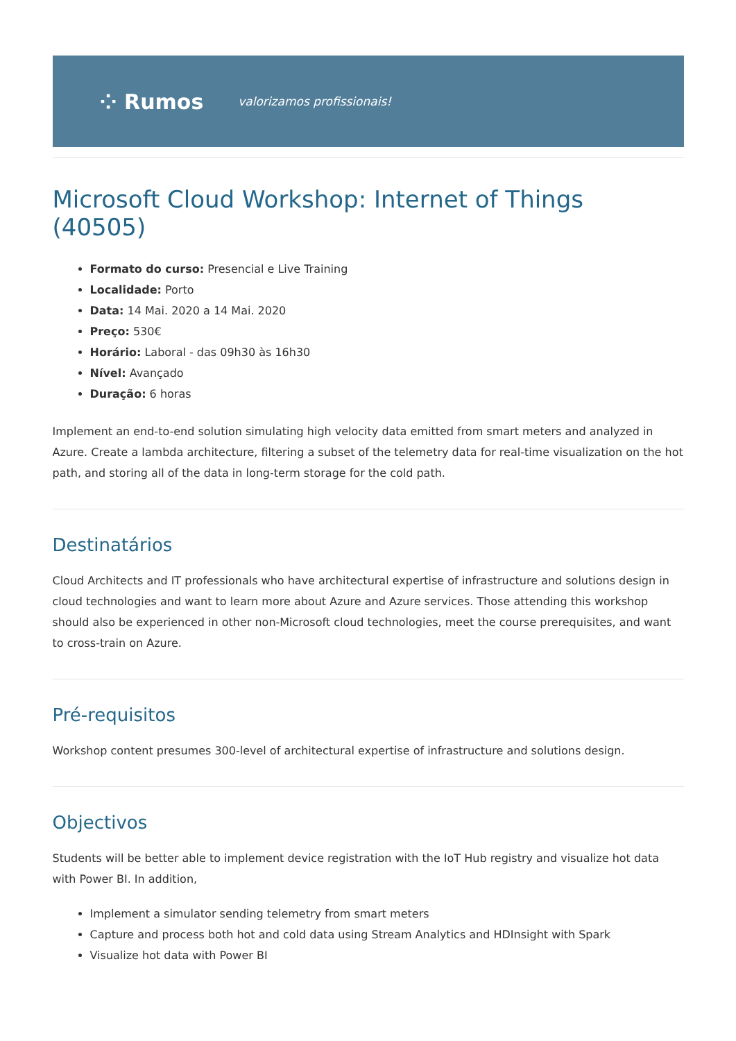⁘ Rumos valorizamos profissionais!
Microsoft Cloud Workshop: Internet of Things (40505)
Formato do curso: Presencial e Live Training
Localidade: Porto
Data: 14 Mai. 2020 a 14 Mai. 2020
Preço: 530€
Horário: Laboral - das 09h30 às 16h30
Nível: Avançado
Duração: 6 horas
Implement an end-to-end solution simulating high velocity data emitted from smart meters and analyzed in Azure. Create a lambda architecture, filtering a subset of the telemetry data for real-time visualization on the hot path, and storing all of the data in long-term storage for the cold path.
Destinatários
Cloud Architects and IT professionals who have architectural expertise of infrastructure and solutions design in cloud technologies and want to learn more about Azure and Azure services. Those attending this workshop should also be experienced in other non-Microsoft cloud technologies, meet the course prerequisites, and want to cross-train on Azure.
Pré-requisitos
Workshop content presumes 300-level of architectural expertise of infrastructure and solutions design.
Objectivos
Students will be better able to implement device registration with the IoT Hub registry and visualize hot data with Power BI. In addition,
Implement a simulator sending telemetry from smart meters
Capture and process both hot and cold data using Stream Analytics and HDInsight with Spark
Visualize hot data with Power BI